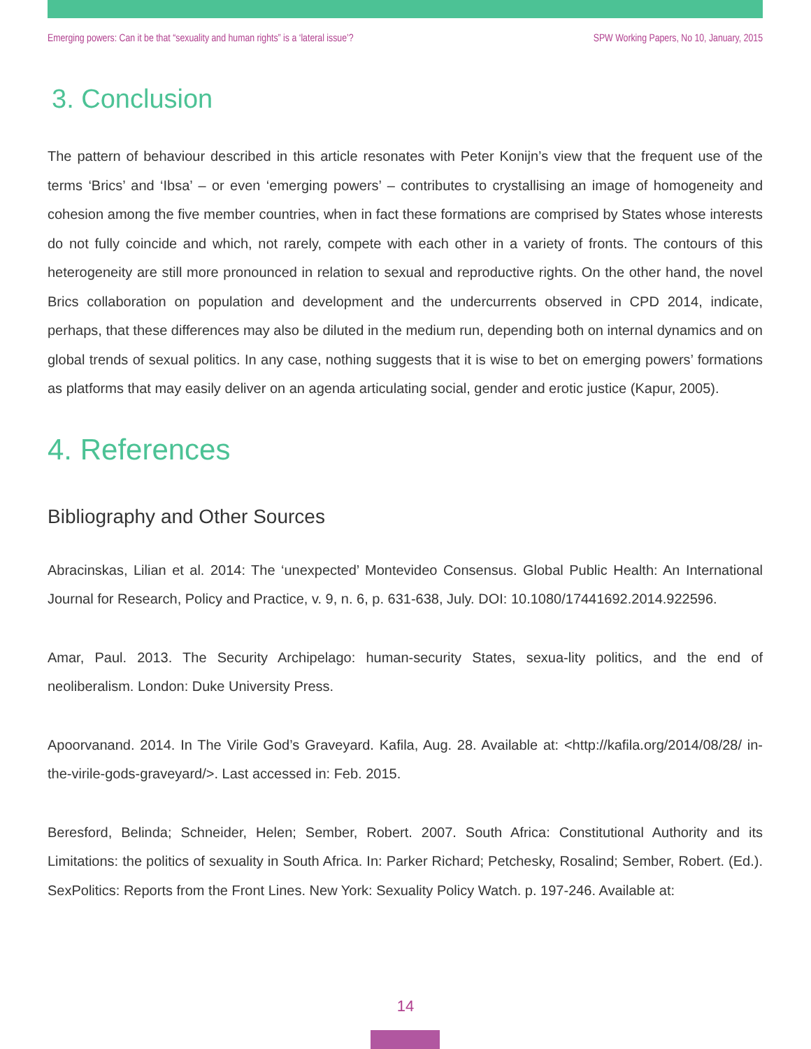Emerging powers: Can it be that “sexuality and human rights” is a ‘lateral issue’? SPW Working Papers, No 10, January, 2015
3. Conclusion
The pattern of behaviour described in this article resonates with Peter Konijn’s view that the frequent use of the terms ‘Brics’ and ‘Ibsa’ – or even ‘emerging powers’ – contributes to crystallising an image of homogeneity and cohesion among the five member countries, when in fact these formations are comprised by States whose interests do not fully coincide and which, not rarely, compete with each other in a variety of fronts. The contours of this heterogeneity are still more pronounced in relation to sexual and reproductive rights. On the other hand, the novel Brics collaboration on population and development and the undercurrents observed in CPD 2014, indicate, perhaps, that these differences may also be diluted in the medium run, depending both on internal dynamics and on global trends of sexual politics. In any case, nothing suggests that it is wise to bet on emerging powers’ formations as platforms that may easily deliver on an agenda articulating social, gender and erotic justice (Kapur, 2005).
4. References
Bibliography and Other Sources
Abracinskas, Lilian et al. 2014: The ‘unexpected’ Montevideo Consensus. Global Public Health: An International Journal for Research, Policy and Practice, v. 9, n. 6, p. 631-638, July. DOI: 10.1080/17441692.2014.922596.
Amar, Paul. 2013. The Security Archipelago: human-security States, sexua-lity politics, and the end of neoliberalism. London: Duke University Press.
Apoorvanand. 2014. In The Virile God’s Graveyard. Kafila, Aug. 28. Available at: <http://kafila.org/2014/08/28/ in-the-virile-gods-graveyard/>. Last accessed in: Feb. 2015.
Beresford, Belinda; Schneider, Helen; Sember, Robert. 2007. South Africa: Constitutional Authority and its Limitations: the politics of sexuality in South Africa. In: Parker Richard; Petchesky, Rosalind; Sember, Robert. (Ed.). SexPolitics: Reports from the Front Lines. New York: Sexuality Policy Watch. p. 197-246. Available at:
14